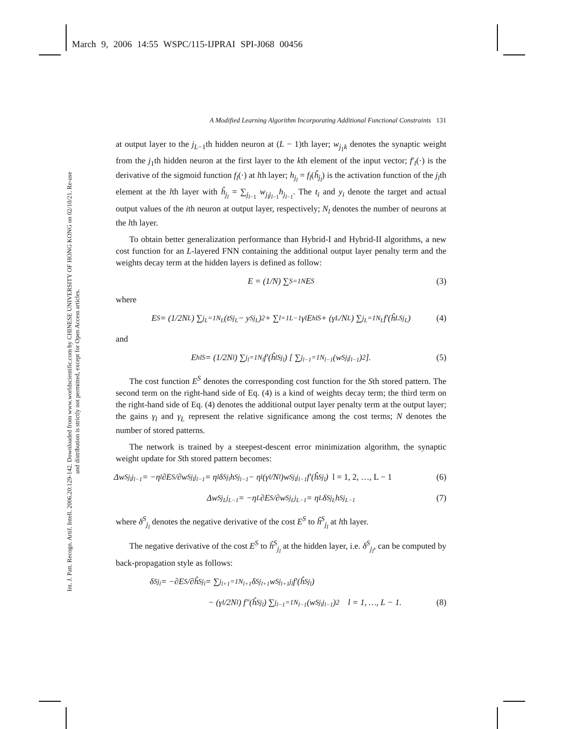March 9, 2006 14:55 WSPC/115-IJPRAI SPI-J068 00456
Int. J. Patt. Recogn. Artif. Intell. 2006.20:129-142. Downloaded from www.worldscientific.com by CHINESE UNIVERSITY OF HONG KONG on 02/10/21. Re-use and distribution is strictly not permitted, except for Open Access articles.
A Modified Learning Algorithm Incorporating Additional Functional Constraints 131
at output layer to the j<sub>L−1</sub>th hidden neuron at (L − 1)th layer; w<sub>j<sub>1</sub>k</sub> denotes the synaptic weight from the j<sub>1</sub>th hidden neuron at the first layer to the kth element of the input vector; f′<sub>l</sub>(·) is the derivative of the sigmoid function f<sub>l</sub>(·) at lth layer; h<sub>j<sub>l</sub></sub> = f<sub>l</sub>(ĥ<sub>j<sub>l</sub></sub>) is the activation function of the j<sub>l</sub>th element at the lth layer with ĥ<sub>j<sub>l</sub></sub> = ∑<sub>j<sub>l−1</sub></sub> w<sub>j<sub>l</sub>j<sub>l−1</sub></sub>h<sub>j<sub>l−1</sub></sub>. The t<sub>i</sub> and y<sub>i</sub> denote the target and actual output values of the ith neuron at output layer, respectively; N<sub>l</sub> denotes the number of neurons at the lth layer.
To obtain better generalization performance than Hybrid-I and Hybrid-II algorithms, a new cost function for an L-layered FNN containing the additional output layer penalty term and the weights decay term at the hidden layers is defined as follow:
E = (1/N) ∑<sub>S=1</sub><sup>N</sup> E<sup>S</sup> (3)
where
E<sup>S</sup> = (1/2N<sub>L</sub>) ∑<sub>j<sub>L</sub>=1</sub><sup>N<sub>L</sub></sup> (t<sup>S</sup><sub>j<sub>L</sub></sub> − y<sup>S</sup><sub>j<sub>L</sub></sub>)<sup>2</sup> + ∑<sub>l=1</sub><sup>L−1</sup> γ<sub>l</sub>E<sub>h</sub><sup>lS</sup> + (γ<sub>L</sub>/N<sub>L</sub>) ∑<sub>j<sub>L</sub>=1</sub><sup>N<sub>L</sub></sup> f′(ĥ<sup>LS</sup><sub>j<sub>L</sub></sub>) (4)
and
E<sub>h</sub><sup>lS</sup> = (1/2N<sub>l</sub>) ∑<sub>j<sub>l</sub>=1</sub><sup>N<sub>l</sub></sup> f′(ĥ<sup>lS</sup><sub>j<sub>l</sub></sub>) [ ∑<sub>j<sub>l−1</sub>=1</sub><sup>N<sub>l−1</sub></sup> (w<sup>S</sup><sub>j<sub>l</sub>j<sub>l−1</sub></sub>)<sup>2</sup> ]. (5)
The cost function E<sup>S</sup> denotes the corresponding cost function for the Sth stored pattern. The second term on the right-hand side of Eq. (4) is a kind of weights decay term; the third term on the right-hand side of Eq. (4) denotes the additional output layer penalty term at the output layer; the gains γ<sub>l</sub> and γ<sub>L</sub> represent the relative significance among the cost terms; N denotes the number of stored patterns.
The network is trained by a steepest-descent error minimization algorithm, the synaptic weight update for Sth stored pattern becomes:
Δw<sup>S</sup><sub>j<sub>l</sub>j<sub>l−1</sub></sub> = −η<sub>l</sub> ∂E<sup>S</sup>/∂w<sup>S</sup><sub>j<sub>l</sub>j<sub>l−1</sub></sub> = η<sub>l</sub>δ<sup>S</sup><sub>j<sub>l</sub></sub>h<sup>S</sup><sub>j<sub>l−1</sub></sub> − η<sub>l</sub>(γ<sub>l</sub>/N<sub>l</sub>)w<sup>S</sup><sub>j<sub>l</sub>j<sub>l−1</sub></sub>f′(ĥ<sup>S</sup><sub>j<sub>l</sub></sub>) l = 1, 2, …, L − 1 (6)
Δw<sup>S</sup><sub>j<sub>L</sub>j<sub>L−1</sub></sub> = −η<sub>L</sub> ∂E<sup>S</sup>/∂w<sup>S</sup><sub>j<sub>L</sub>j<sub>L−1</sub></sub> = η<sub>L</sub>δ<sup>S</sup><sub>j<sub>L</sub></sub>h<sup>S</sup><sub>j<sub>L−1</sub></sub> (7)
where δ<sup>S</sup><sub>j<sub>l</sub></sub> denotes the negative derivative of the cost E<sup>S</sup> to ĥ<sup>S</sup><sub>j<sub>l</sub></sub> at lth layer.
The negative derivative of the cost E<sup>S</sup> to ĥ<sup>S</sup><sub>j<sub>l</sub></sub> at the hidden layer, i.e. δ<sup>S</sup><sub>j<sub>l</sub></sub>, can be computed by back-propagation style as follows:
δ<sup>S</sup><sub>j<sub>l</sub></sub> = −∂E<sup>S</sup>/∂ĥ<sup>S</sup><sub>j<sub>l</sub></sub> = ∑<sub>j<sub>l+1</sub>=1</sub><sup>N<sub>l+1</sub></sup> δ<sup>S</sup><sub>j<sub>l+1</sub></sub>w<sup>S</sup><sub>j<sub>l+1</sub>j<sub>l</sub></sub>f′(ĥ<sup>S</sup><sub>j<sub>l</sub></sub>)
− (γ<sub>l</sub>/2N<sub>l</sub>) f″(ĥ<sup>S</sup><sub>j<sub>l</sub></sub>) ∑<sub>j<sub>l−1</sub>=1</sub><sup>N<sub>l−1</sub></sup> (w<sup>S</sup><sub>j<sub>l</sub>j<sub>l−1</sub></sub>)<sup>2</sup> l = 1, …, L − 1. (8)